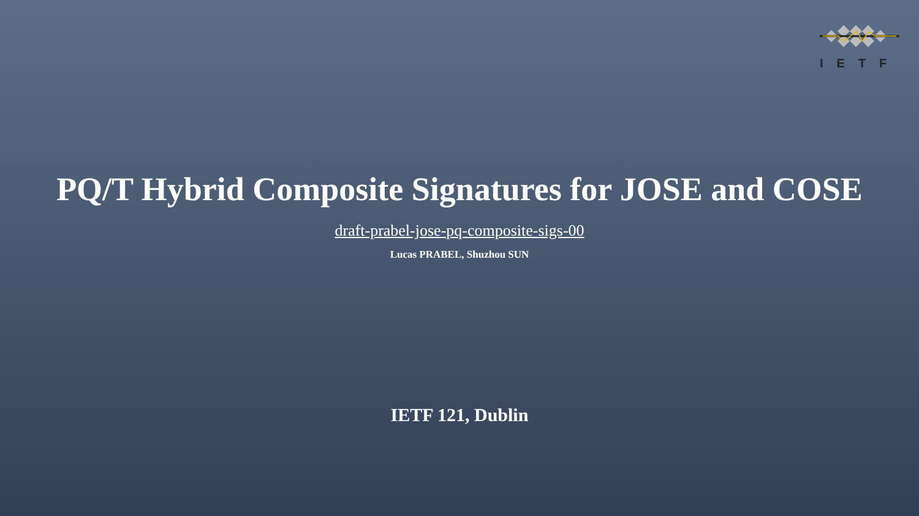IETF
PQ/T Hybrid Composite Signatures for JOSE and COSE
draft-prabel-jose-pq-composite-sigs-00
Lucas PRABEL, Shuzhou SUN
IETF 121, Dublin